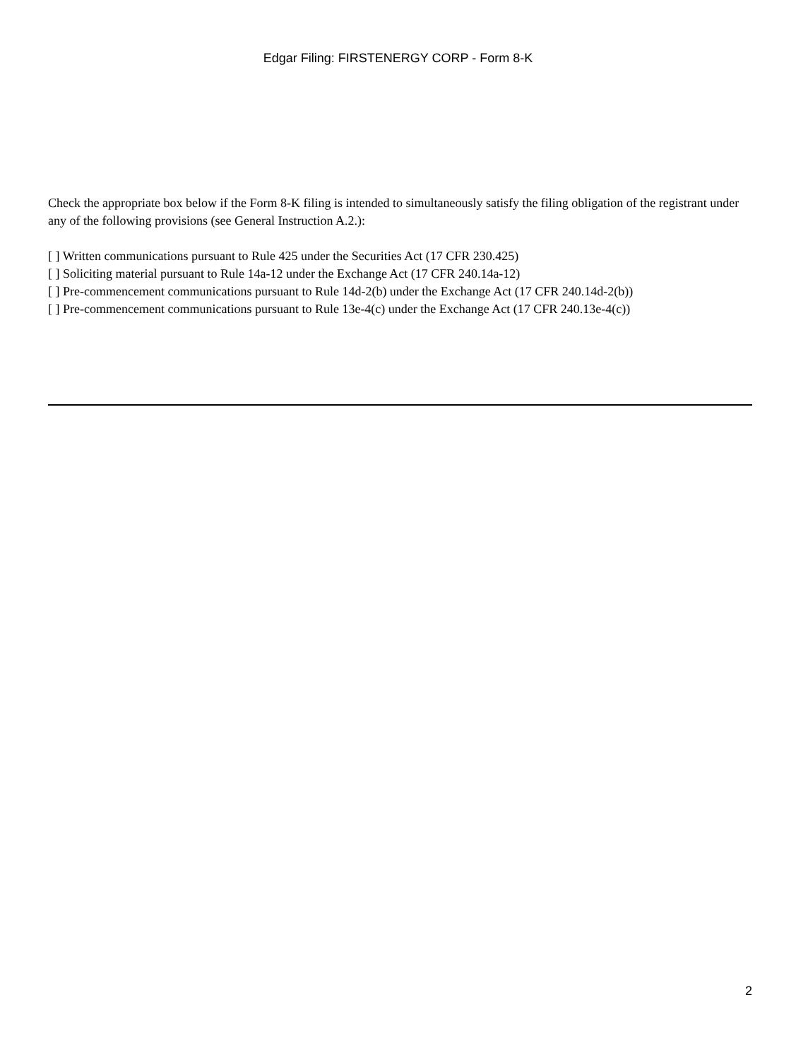Edgar Filing: FIRSTENERGY CORP - Form 8-K
Check the appropriate box below if the Form 8-K filing is intended to simultaneously satisfy the filing obligation of the registrant under any of the following provisions (see General Instruction A.2.):
[ ] Written communications pursuant to Rule 425 under the Securities Act (17 CFR 230.425)
[ ] Soliciting material pursuant to Rule 14a-12 under the Exchange Act (17 CFR 240.14a-12)
[ ] Pre-commencement communications pursuant to Rule 14d-2(b) under the Exchange Act (17 CFR 240.14d-2(b))
[ ] Pre-commencement communications pursuant to Rule 13e-4(c) under the Exchange Act (17 CFR 240.13e-4(c))
2